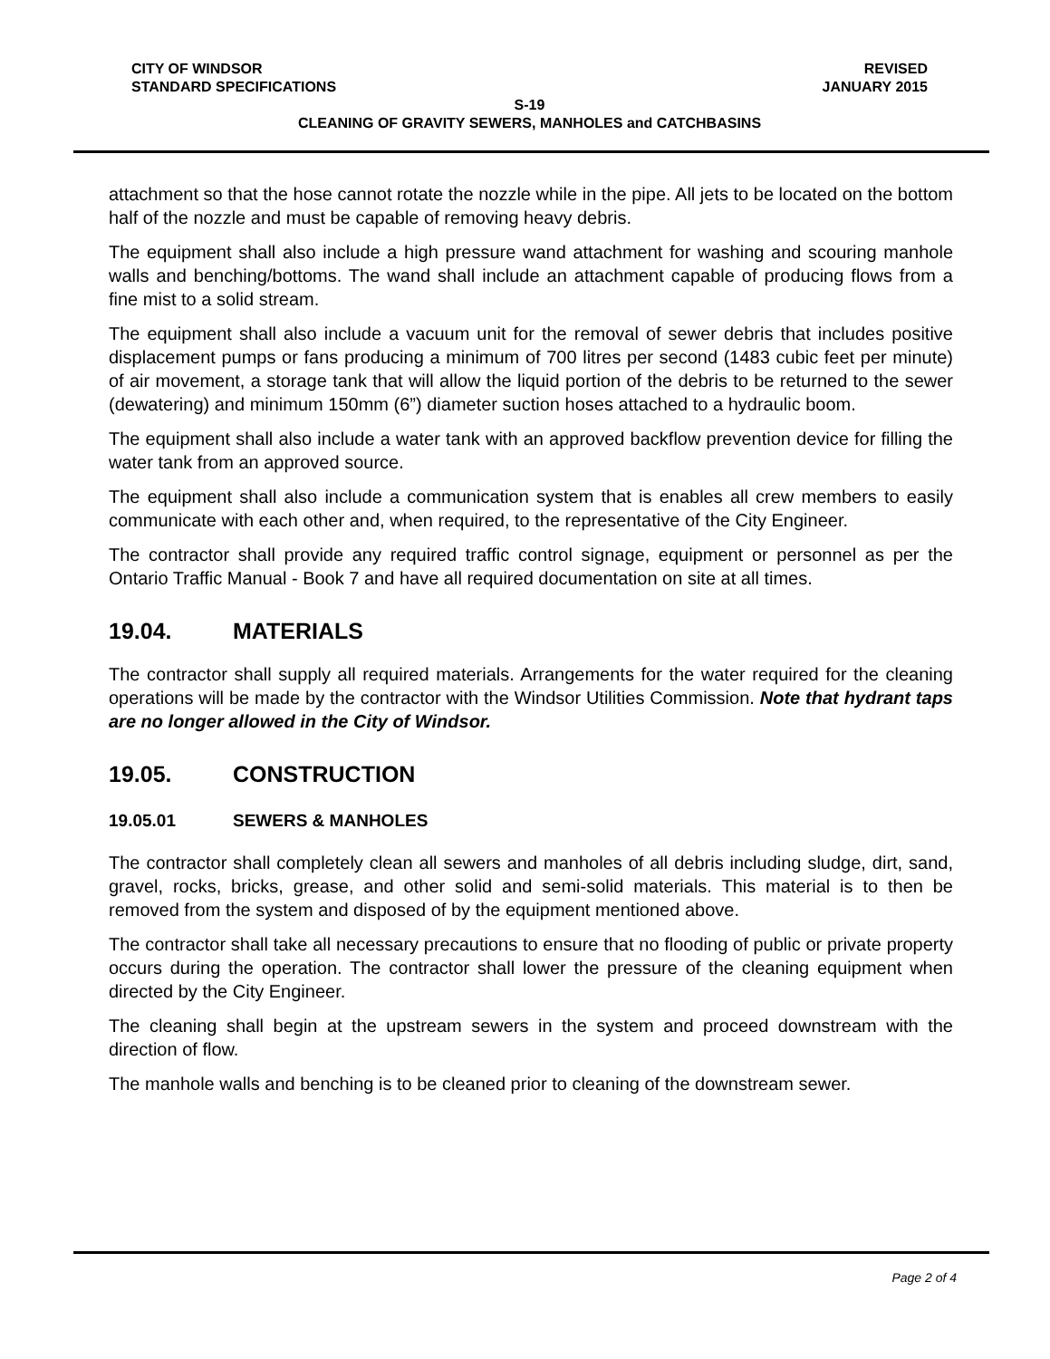CITY OF WINDSOR REVISED
STANDARD SPECIFICATIONS JANUARY 2015
S-19
CLEANING OF GRAVITY SEWERS, MANHOLES and CATCHBASINS
attachment so that the hose cannot rotate the nozzle while in the pipe. All jets to be located on the bottom half of the nozzle and must be capable of removing heavy debris.
The equipment shall also include a high pressure wand attachment for washing and scouring manhole walls and benching/bottoms. The wand shall include an attachment capable of producing flows from a fine mist to a solid stream.
The equipment shall also include a vacuum unit for the removal of sewer debris that includes positive displacement pumps or fans producing a minimum of 700 litres per second (1483 cubic feet per minute) of air movement, a storage tank that will allow the liquid portion of the debris to be returned to the sewer (dewatering) and minimum 150mm (6”) diameter suction hoses attached to a hydraulic boom.
The equipment shall also include a water tank with an approved backflow prevention device for filling the water tank from an approved source.
The equipment shall also include a communication system that is enables all crew members to easily communicate with each other and, when required, to the representative of the City Engineer.
The contractor shall provide any required traffic control signage, equipment or personnel as per the Ontario Traffic Manual - Book 7 and have all required documentation on site at all times.
19.04. MATERIALS
The contractor shall supply all required materials. Arrangements for the water required for the cleaning operations will be made by the contractor with the Windsor Utilities Commission. Note that hydrant taps are no longer allowed in the City of Windsor.
19.05. CONSTRUCTION
19.05.01 SEWERS & MANHOLES
The contractor shall completely clean all sewers and manholes of all debris including sludge, dirt, sand, gravel, rocks, bricks, grease, and other solid and semi-solid materials. This material is to then be removed from the system and disposed of by the equipment mentioned above.
The contractor shall take all necessary precautions to ensure that no flooding of public or private property occurs during the operation. The contractor shall lower the pressure of the cleaning equipment when directed by the City Engineer.
The cleaning shall begin at the upstream sewers in the system and proceed downstream with the direction of flow.
The manhole walls and benching is to be cleaned prior to cleaning of the downstream sewer.
Page 2 of 4